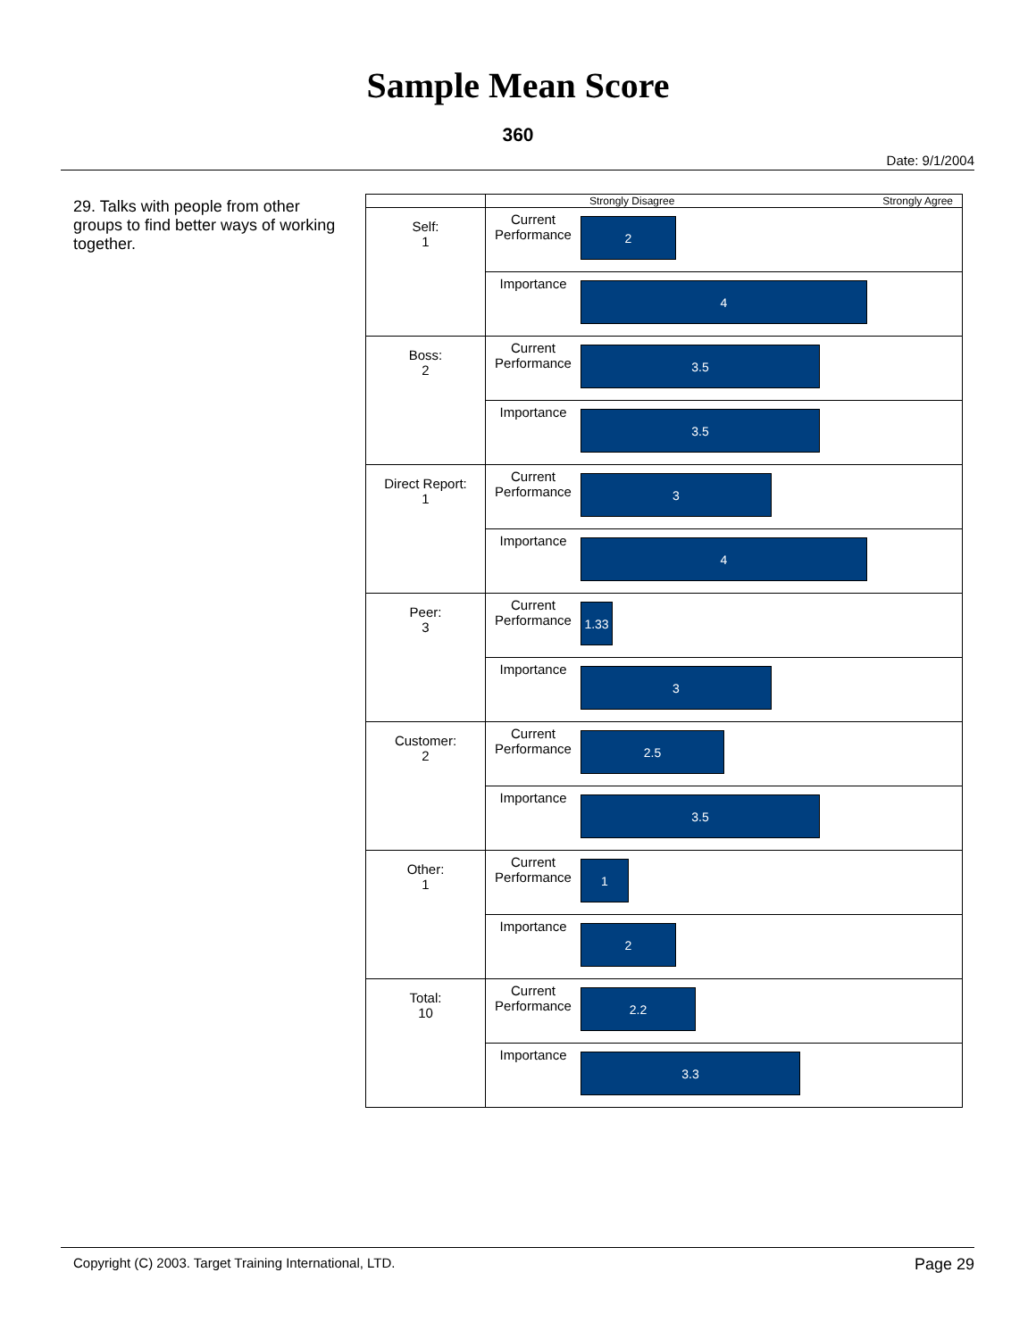Sample Mean Score
360
Date: 9/1/2004
29. Talks with people from other groups to find better ways of working together.
| | Strongly Disagree Strongly Agree | |
| Self: 1 | Current Performance | 2 |
| | Importance | 4 |
| Boss: 2 | Current Performance | 3.5 |
| | Importance | 3.5 |
| Direct Report: 1 | Current Performance | 3 |
| | Importance | 4 |
| Peer: 3 | Current Performance | 1.33 |
| | Importance | 3 |
| Customer: 2 | Current Performance | 2.5 |
| | Importance | 3.5 |
| Other: 1 | Current Performance | 1 |
| | Importance | 2 |
| Total: 10 | Current Performance | 2.2 |
| | Importance | 3.3 |
Copyright (C) 2003. Target Training International, LTD. Page 29